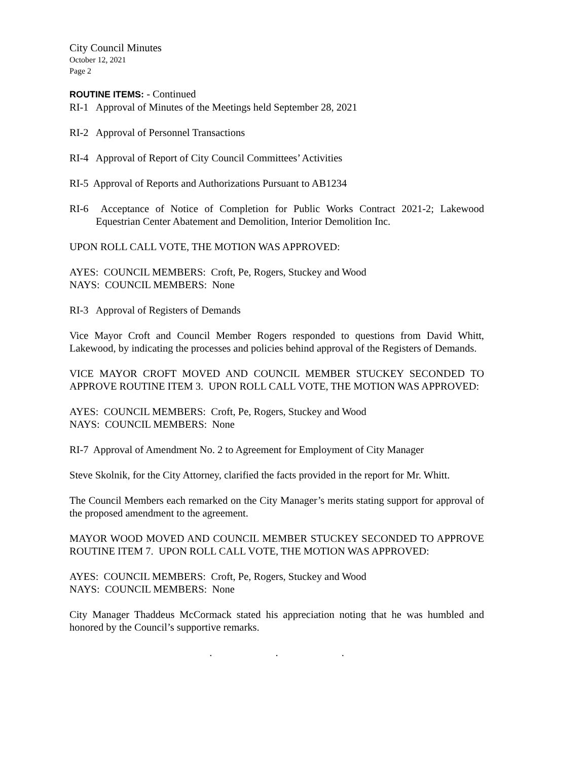City Council Minutes
October 12, 2021
Page 2
ROUTINE ITEMS: - Continued
RI-1 Approval of Minutes of the Meetings held September 28, 2021
RI-2 Approval of Personnel Transactions
RI-4 Approval of Report of City Council Committees’ Activities
RI-5 Approval of Reports and Authorizations Pursuant to AB1234
RI-6 Acceptance of Notice of Completion for Public Works Contract 2021-2; Lakewood Equestrian Center Abatement and Demolition, Interior Demolition Inc.
UPON ROLL CALL VOTE, THE MOTION WAS APPROVED:
AYES: COUNCIL MEMBERS: Croft, Pe, Rogers, Stuckey and Wood
NAYS: COUNCIL MEMBERS: None
RI-3 Approval of Registers of Demands
Vice Mayor Croft and Council Member Rogers responded to questions from David Whitt, Lakewood, by indicating the processes and policies behind approval of the Registers of Demands.
VICE MAYOR CROFT MOVED AND COUNCIL MEMBER STUCKEY SECONDED TO APPROVE ROUTINE ITEM 3. UPON ROLL CALL VOTE, THE MOTION WAS APPROVED:
AYES: COUNCIL MEMBERS: Croft, Pe, Rogers, Stuckey and Wood
NAYS: COUNCIL MEMBERS: None
RI-7 Approval of Amendment No. 2 to Agreement for Employment of City Manager
Steve Skolnik, for the City Attorney, clarified the facts provided in the report for Mr. Whitt.
The Council Members each remarked on the City Manager’s merits stating support for approval of the proposed amendment to the agreement.
MAYOR WOOD MOVED AND COUNCIL MEMBER STUCKEY SECONDED TO APPROVE ROUTINE ITEM 7. UPON ROLL CALL VOTE, THE MOTION WAS APPROVED:
AYES: COUNCIL MEMBERS: Croft, Pe, Rogers, Stuckey and Wood
NAYS: COUNCIL MEMBERS: None
City Manager Thaddeus McCormack stated his appreciation noting that he was humbled and honored by the Council’s supportive remarks.
. . .